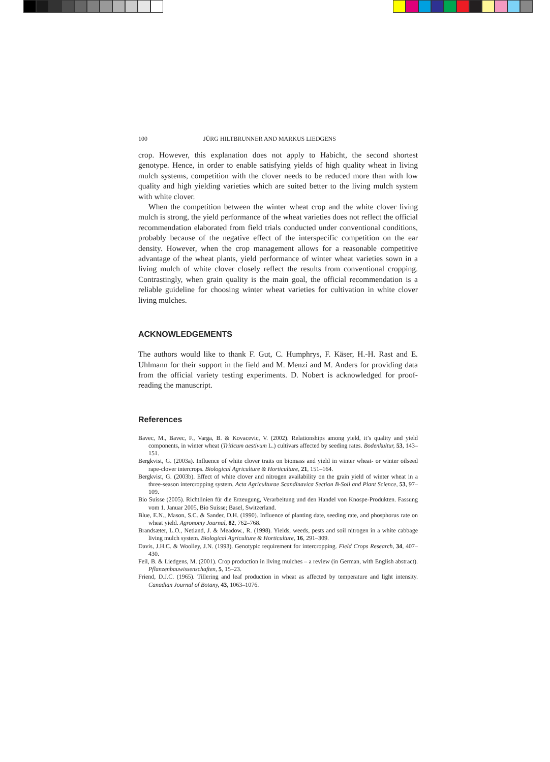100 JÜRG HILTBRUNNER AND MARKUS LIEDGENS
crop. However, this explanation does not apply to Habicht, the second shortest genotype. Hence, in order to enable satisfying yields of high quality wheat in living mulch systems, competition with the clover needs to be reduced more than with low quality and high yielding varieties which are suited better to the living mulch system with white clover.
When the competition between the winter wheat crop and the white clover living mulch is strong, the yield performance of the wheat varieties does not reflect the official recommendation elaborated from field trials conducted under conventional conditions, probably because of the negative effect of the interspecific competition on the ear density. However, when the crop management allows for a reasonable competitive advantage of the wheat plants, yield performance of winter wheat varieties sown in a living mulch of white clover closely reflect the results from conventional cropping. Contrastingly, when grain quality is the main goal, the official recommendation is a reliable guideline for choosing winter wheat varieties for cultivation in white clover living mulches.
ACKNOWLEDGEMENTS
The authors would like to thank F. Gut, C. Humphrys, F. Käser, H.-H. Rast and E. Uhlmann for their support in the field and M. Menzi and M. Anders for providing data from the official variety testing experiments. D. Nobert is acknowledged for proof-reading the manuscript.
References
Bavec, M., Bavec, F., Varga, B. & Kovacevic, V. (2002). Relationships among yield, it’s quality and yield components, in winter wheat (Triticum aestivum L.) cultivars affected by seeding rates. Bodenkultur, 53, 143–151.
Bergkvist, G. (2003a). Influence of white clover traits on biomass and yield in winter wheat- or winter oilseed rape-clover intercrops. Biological Agriculture & Horticulture, 21, 151–164.
Bergkvist, G. (2003b). Effect of white clover and nitrogen availability on the grain yield of winter wheat in a three-season intercropping system. Acta Agriculturae Scandinavica Section B-Soil and Plant Science, 53, 97–109.
Bio Suisse (2005). Richtlinien für die Erzeugung, Verarbeitung und den Handel von Knospe-Produkten. Fassung vom 1. Januar 2005, Bio Suisse; Basel, Switzerland.
Blue, E.N., Mason, S.C. & Sander, D.H. (1990). Influence of planting date, seeding rate, and phosphorus rate on wheat yield. Agronomy Journal, 82, 762–768.
Brandsæter, L.O., Netland, J. & Meadow., R. (1998). Yields, weeds, pests and soil nitrogen in a white cabbage living mulch system. Biological Agriculture & Horticulture, 16, 291–309.
Davis, J.H.C. & Woolley, J.N. (1993). Genotypic requirement for intercropping. Field Crops Research, 34, 407–430.
Feil, B. & Liedgens, M. (2001). Crop production in living mulches – a review (in German, with English abstract). Pflanzenbauwissenschaften, 5, 15–23.
Friend, D.J.C. (1965). Tillering and leaf production in wheat as affected by temperature and light intensity. Canadian Journal of Botany, 43, 1063–1076.